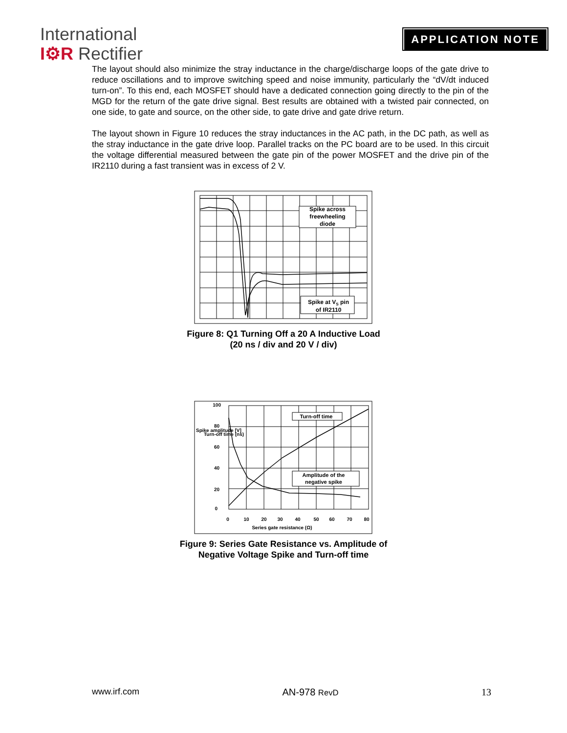International
I⚙R Rectifier
APPLICATION NOTE
The layout should also minimize the stray inductance in the charge/discharge loops of the gate drive to reduce oscillations and to improve switching speed and noise immunity, particularly the “dV/dt induced turn-on”. To this end, each MOSFET should have a dedicated connection going directly to the pin of the MGD for the return of the gate drive signal. Best results are obtained with a twisted pair connected, on one side, to gate and source, on the other side, to gate drive and gate drive return.
The layout shown in Figure 10 reduces the stray inductances in the AC path, in the DC path, as well as the stray inductance in the gate drive loop. Parallel tracks on the PC board are to be used. In this circuit the voltage differential measured between the gate pin of the power MOSFET and the drive pin of the IR2110 during a fast transient was in excess of 2 V.
Spike across
freewheeling
diode
Spike at VS pin
of IR2110
Figure 8: Q1 Turning Off a 20 A Inductive Load
(20 ns / div and 20 V / div)
Turn-off time
Amplitude of the
negative spike
100
80
60
40
20
0
Spike amplitude [V]
Turn-off time (ns)
0
10
20
30
40
50
60
70
80
Series gate resistance (Ω)
Figure 9: Series Gate Resistance vs. Amplitude of
Negative Voltage Spike and Turn-off time
www.irf.com AN-978 RevD 13